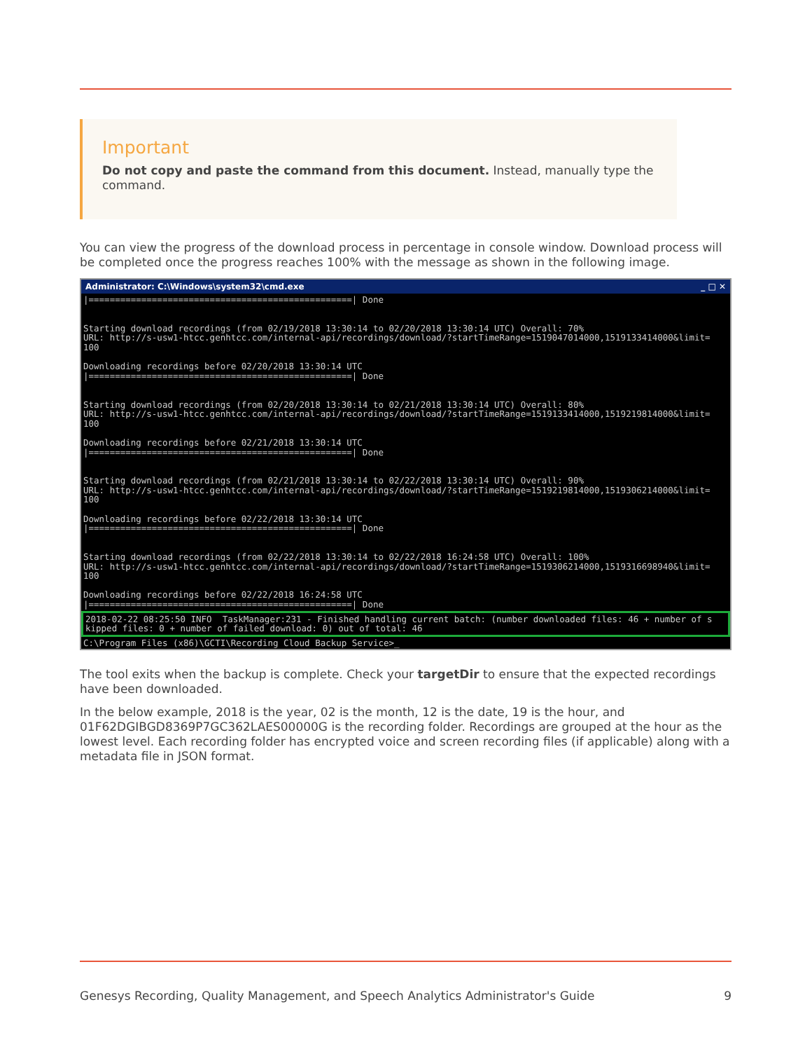Important
Do not copy and paste the command from this document. Instead, manually type the command.
You can view the progress of the download process in percentage in console window. Download process will be completed once the progress reaches 100% with the message as shown in the following image.
Administrator: C:\Windows\system32\cmd.exe _ □ ✕
|==================================================| Done


Starting download recordings (from 02/19/2018 13:30:14 to 02/20/2018 13:30:14 UTC) Overall: 70%
URL: http://s-usw1-htcc.genhtcc.com/internal-api/recordings/download/?startTimeRange=1519047014000,1519133414000&limit=100

Downloading recordings before 02/20/2018 13:30:14 UTC
|==================================================| Done


Starting download recordings (from 02/20/2018 13:30:14 to 02/21/2018 13:30:14 UTC) Overall: 80%
URL: http://s-usw1-htcc.genhtcc.com/internal-api/recordings/download/?startTimeRange=1519133414000,1519219814000&limit=100

Downloading recordings before 02/21/2018 13:30:14 UTC
|==================================================| Done


Starting download recordings (from 02/21/2018 13:30:14 to 02/22/2018 13:30:14 UTC) Overall: 90%
URL: http://s-usw1-htcc.genhtcc.com/internal-api/recordings/download/?startTimeRange=1519219814000,1519306214000&limit=100

Downloading recordings before 02/22/2018 13:30:14 UTC
|==================================================| Done


Starting download recordings (from 02/22/2018 13:30:14 to 02/22/2018 16:24:58 UTC) Overall: 100%
URL: http://s-usw1-htcc.genhtcc.com/internal-api/recordings/download/?startTimeRange=1519306214000,1519316698940&limit=100

Downloading recordings before 02/22/2018 16:24:58 UTC
|==================================================| Done
2018-02-22 08:25:50 INFO  TaskManager:231 - Finished handling current batch: (number downloaded files: 46 + number of skipped files: 0 + number of failed download: 0) out of total: 46
C:\Program Files (x86)\GCTI\Recording Cloud Backup Service>_
The tool exits when the backup is complete. Check your targetDir to ensure that the expected recordings have been downloaded.
In the below example, 2018 is the year, 02 is the month, 12 is the date, 19 is the hour, and 01F62DGIBGD8369P7GC362LAES00000G is the recording folder. Recordings are grouped at the hour as the lowest level. Each recording folder has encrypted voice and screen recording files (if applicable) along with a metadata file in JSON format.
Genesys Recording, Quality Management, and Speech Analytics Administrator's Guide 9